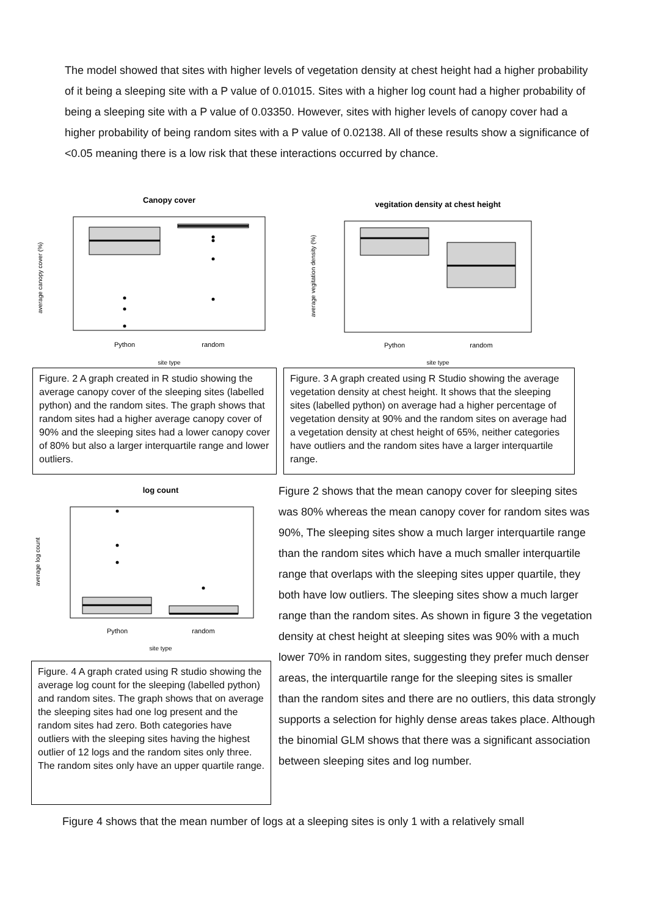The model showed that sites with higher levels of vegetation density at chest height had a higher probability of it being a sleeping site with a P value of 0.01015. Sites with a higher log count had a higher probability of being a sleeping site with a P value of 0.03350. However, sites with higher levels of canopy cover had a higher probability of being random sites with a P value of 0.02138. All of these results show a significance of <0.05 meaning there is a low risk that these interactions occurred by chance.
Canopy cover
Python
random
site type
average canopy cover (%)
vegitation density at chest height
Python
random
site type
average vegitation density (%)
Figure. 2 A graph created in R studio showing the average canopy cover of the sleeping sites (labelled python) and the random sites. The graph shows that random sites had a higher average canopy cover of 90% and the sleeping sites had a lower canopy cover of 80% but also a larger interquartile range and lower outliers.
Figure. 3 A graph created using R Studio showing the average vegetation density at chest height. It shows that the sleeping sites (labelled python) on average had a higher percentage of vegetation density at 90% and the random sites on average had a vegetation density at chest height of 65%, neither categories have outliers and the random sites have a larger interquartile range.
log count
Python
random
site type
average log count
Figure. 4 A graph crated using R studio showing the average log count for the sleeping (labelled python) and random sites. The graph shows that on average the sleeping sites had one log present and the random sites had zero. Both categories have outliers with the sleeping sites having the highest outlier of 12 logs and the random sites only three. The random sites only have an upper quartile range.
Figure 2 shows that the mean canopy cover for sleeping sites was 80% whereas the mean canopy cover for random sites was 90%, The sleeping sites show a much larger interquartile range than the random sites which have a much smaller interquartile range that overlaps with the sleeping sites upper quartile, they both have low outliers. The sleeping sites show a much larger range than the random sites. As shown in figure 3 the vegetation density at chest height at sleeping sites was 90% with a much lower 70% in random sites, suggesting they prefer much denser areas, the interquartile range for the sleeping sites is smaller than the random sites and there are no outliers, this data strongly supports a selection for highly dense areas takes place. Although the binomial GLM shows that there was a significant association between sleeping sites and log number.
Figure 4 shows that the mean number of logs at a sleeping sites is only 1 with a relatively small